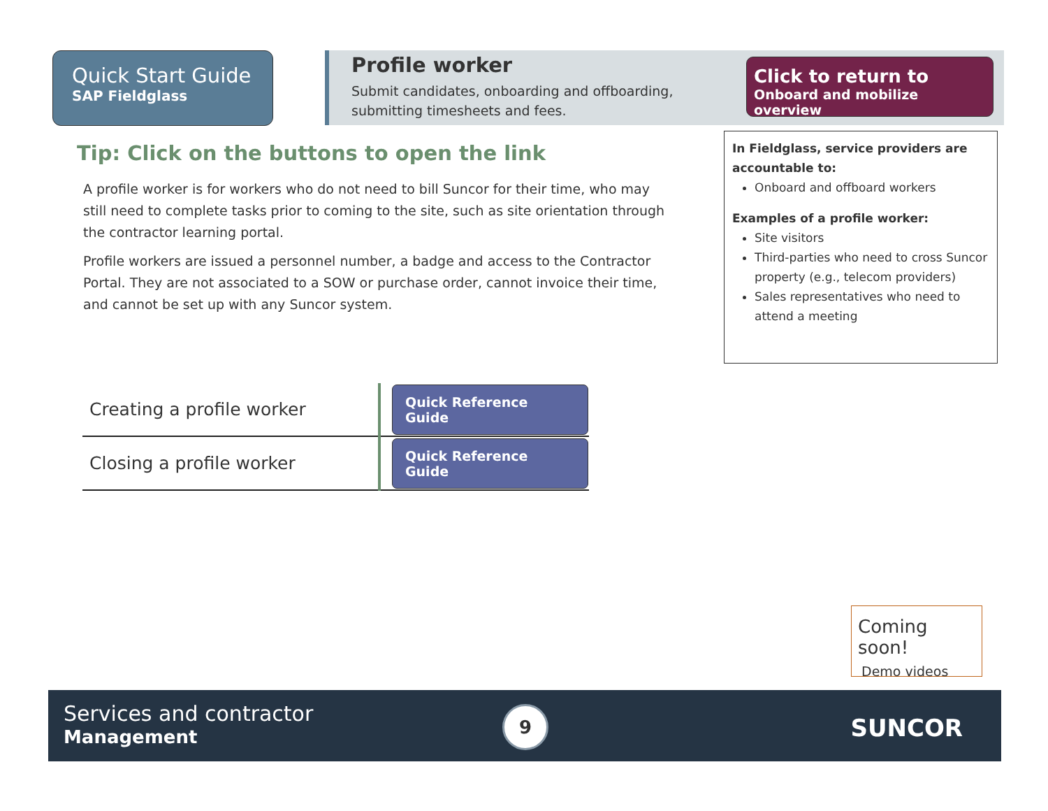Quick Start Guide
SAP Fieldglass
Profile worker
Submit candidates, onboarding and offboarding, submitting timesheets and fees.
Click to return to
Onboard and mobilize overview
Tip: Click on the buttons to open the link
A profile worker is for workers who do not need to bill Suncor for their time, who may still need to complete tasks prior to coming to the site, such as site orientation through the contractor learning portal.
Profile workers are issued a personnel number, a badge and access to the Contractor Portal. They are not associated to a SOW or purchase order, cannot invoice their time, and cannot be set up with any Suncor system.
In Fieldglass, service providers are accountable to:
Onboard and offboard workers
Examples of a profile worker:
Site visitors
Third-parties who need to cross Suncor property (e.g., telecom providers)
Sales representatives who need to attend a meeting
| Creating a profile worker | Quick Reference Guide |
| Closing a profile worker | Quick Reference Guide |
Coming soon!
Demo videos
Services and contractor
Management
9 SUNCOR